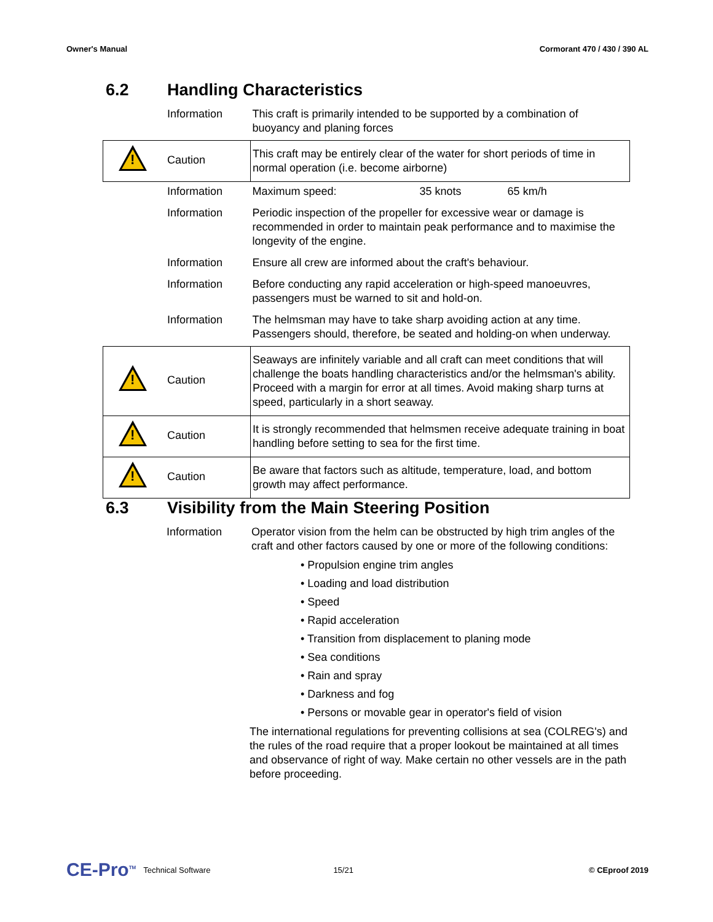Owner's Manual Cormorant 470 / 430 / 390 AL
6.2 Handling Characteristics
| | Information | This craft is primarily intended to be supported by a combination of buoyancy and planing forces |
| ! | Caution | This craft may be entirely clear of the water for short periods of time in normal operation (i.e. become airborne) |
| | Information | Maximum speed: 35 knots 65 km/h |
| | Information | Periodic inspection of the propeller for excessive wear or damage is recommended in order to maintain peak performance and to maximise the longevity of the engine. |
| | Information | Ensure all crew are informed about the craft's behaviour. |
| | Information | Before conducting any rapid acceleration or high-speed manoeuvres, passengers must be warned to sit and hold-on. |
| | Information | The helmsman may have to take sharp avoiding action at any time. Passengers should, therefore, be seated and holding-on when underway. |
| ! | Caution | Seaways are infinitely variable and all craft can meet conditions that will challenge the boats handling characteristics and/or the helmsman's ability. Proceed with a margin for error at all times. Avoid making sharp turns at speed, particularly in a short seaway. |
| ! | Caution | It is strongly recommended that helmsmen receive adequate training in boat handling before setting to sea for the first time. |
| ! | Caution | Be aware that factors such as altitude, temperature, load, and bottom growth may affect performance. |
6.3 Visibility from the Main Steering Position
| | Information | Operator vision from the helm can be obstructed by high trim angles of the craft and other factors caused by one or more of the following conditions: |
• Propulsion engine trim angles
• Loading and load distribution
• Speed
• Rapid acceleration
• Transition from displacement to planing mode
• Sea conditions
• Rain and spray
• Darkness and fog
• Persons or movable gear in operator's field of vision
The international regulations for preventing collisions at sea (COLREG's) and the rules of the road require that a proper lookout be maintained at all times and observance of right of way. Make certain no other vessels are in the path before proceeding.
CE-Pro<sup>TM</sup> Technical Software 15/21 © CEproof 2019